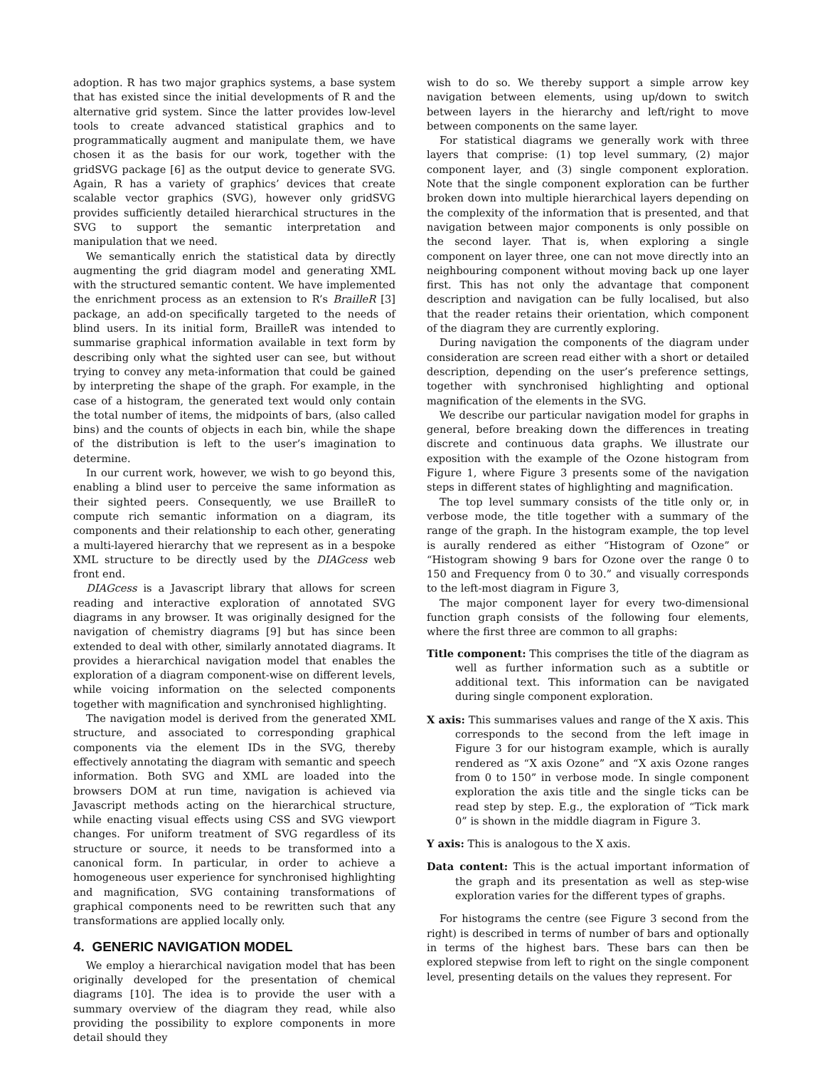adoption. R has two major graphics systems, a base system that has existed since the initial developments of R and the alternative grid system. Since the latter provides low-level tools to create advanced statistical graphics and to programmatically augment and manipulate them, we have chosen it as the basis for our work, together with the gridSVG package [6] as the output device to generate SVG. Again, R has a variety of graphics’ devices that create scalable vector graphics (SVG), however only gridSVG provides sufficiently detailed hierarchical structures in the SVG to support the semantic interpretation and manipulation that we need.
We semantically enrich the statistical data by directly augmenting the grid diagram model and generating XML with the structured semantic content. We have implemented the enrichment process as an extension to R’s BrailleR [3] package, an add-on specifically targeted to the needs of blind users. In its initial form, BrailleR was intended to summarise graphical information available in text form by describing only what the sighted user can see, but without trying to convey any meta-information that could be gained by interpreting the shape of the graph. For example, in the case of a histogram, the generated text would only contain the total number of items, the midpoints of bars, (also called bins) and the counts of objects in each bin, while the shape of the distribution is left to the user’s imagination to determine.
In our current work, however, we wish to go beyond this, enabling a blind user to perceive the same information as their sighted peers. Consequently, we use BrailleR to compute rich semantic information on a diagram, its components and their relationship to each other, generating a multi-layered hierarchy that we represent as in a bespoke XML structure to be directly used by the DIAGcess web front end.
DIAGcess is a Javascript library that allows for screen reading and interactive exploration of annotated SVG diagrams in any browser. It was originally designed for the navigation of chemistry diagrams [9] but has since been extended to deal with other, similarly annotated diagrams. It provides a hierarchical navigation model that enables the exploration of a diagram component-wise on different levels, while voicing information on the selected components together with magnification and synchronised highlighting.
The navigation model is derived from the generated XML structure, and associated to corresponding graphical components via the element IDs in the SVG, thereby effectively annotating the diagram with semantic and speech information. Both SVG and XML are loaded into the browsers DOM at run time, navigation is achieved via Javascript methods acting on the hierarchical structure, while enacting visual effects using CSS and SVG viewport changes. For uniform treatment of SVG regardless of its structure or source, it needs to be transformed into a canonical form. In particular, in order to achieve a homogeneous user experience for synchronised highlighting and magnification, SVG containing transformations of graphical components need to be rewritten such that any transformations are applied locally only.
4. GENERIC NAVIGATION MODEL
We employ a hierarchical navigation model that has been originally developed for the presentation of chemical diagrams [10]. The idea is to provide the user with a summary overview of the diagram they read, while also providing the possibility to explore components in more detail should they
wish to do so. We thereby support a simple arrow key navigation between elements, using up/down to switch between layers in the hierarchy and left/right to move between components on the same layer.
For statistical diagrams we generally work with three layers that comprise: (1) top level summary, (2) major component layer, and (3) single component exploration. Note that the single component exploration can be further broken down into multiple hierarchical layers depending on the complexity of the information that is presented, and that navigation between major components is only possible on the second layer. That is, when exploring a single component on layer three, one can not move directly into an neighbouring component without moving back up one layer first. This has not only the advantage that component description and navigation can be fully localised, but also that the reader retains their orientation, which component of the diagram they are currently exploring.
During navigation the components of the diagram under consideration are screen read either with a short or detailed description, depending on the user’s preference settings, together with synchronised highlighting and optional magnification of the elements in the SVG.
We describe our particular navigation model for graphs in general, before breaking down the differences in treating discrete and continuous data graphs. We illustrate our exposition with the example of the Ozone histogram from Figure 1, where Figure 3 presents some of the navigation steps in different states of highlighting and magnification.
The top level summary consists of the title only or, in verbose mode, the title together with a summary of the range of the graph. In the histogram example, the top level is aurally rendered as either “Histogram of Ozone” or “Histogram showing 9 bars for Ozone over the range 0 to 150 and Frequency from 0 to 30.” and visually corresponds to the left-most diagram in Figure 3,
The major component layer for every two-dimensional function graph consists of the following four elements, where the first three are common to all graphs:
Title component:
This comprises the title of the diagram as well as further information such as a subtitle or additional text. This information can be navigated during single component exploration.
X axis:
This summarises values and range of the X axis. This corresponds to the second from the left image in Figure 3 for our histogram example, which is aurally rendered as “X axis Ozone” and “X axis Ozone ranges from 0 to 150” in verbose mode. In single component exploration the axis title and the single ticks can be read step by step. E.g., the exploration of “Tick mark 0” is shown in the middle diagram in Figure 3.
Y axis:
This is analogous to the X axis.
Data content:
This is the actual important information of the graph and its presentation as well as step-wise exploration varies for the different types of graphs.
For histograms the centre (see Figure 3 second from the right) is described in terms of number of bars and optionally in terms of the highest bars. These bars can then be explored stepwise from left to right on the single component level, presenting details on the values they represent. For